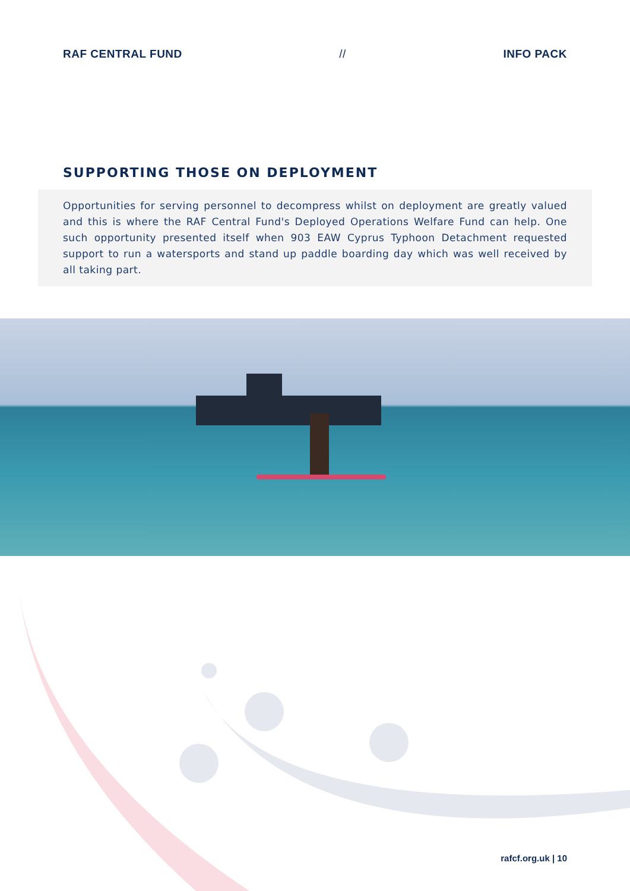RAF CENTRAL FUND // INFO PACK
SUPPORTING THOSE ON DEPLOYMENT
Opportunities for serving personnel to decompress whilst on deployment are greatly valued and this is where the RAF Central Fund's Deployed Operations Welfare Fund can help. One such opportunity presented itself when 903 EAW Cyprus Typhoon Detachment requested support to run a watersports and stand up paddle boarding day which was well received by all taking part.
rafcf.org.uk | 10